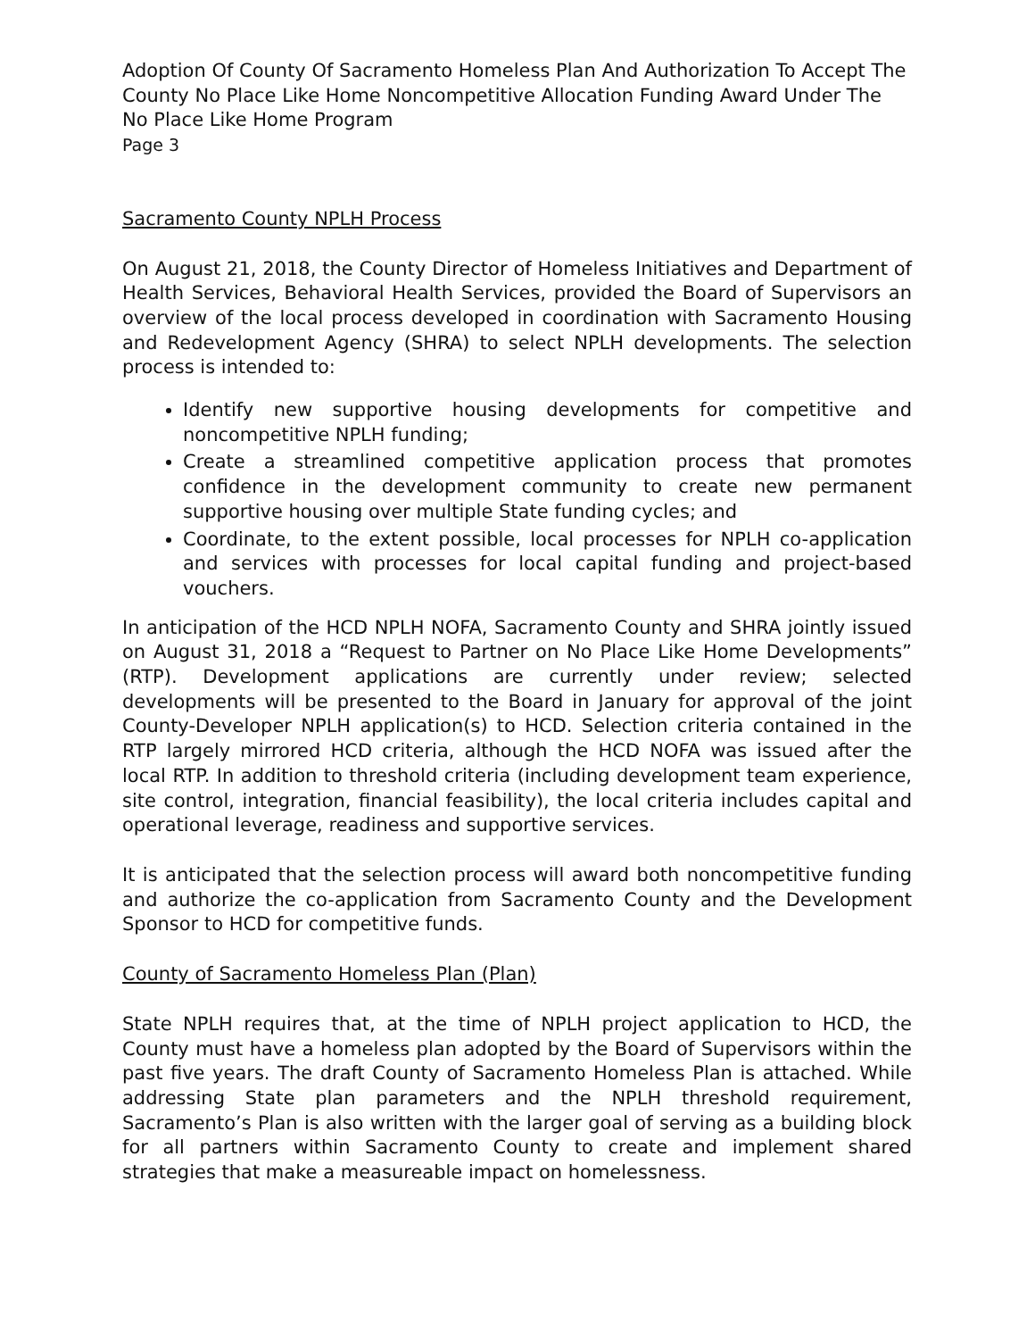Adoption Of County Of Sacramento Homeless Plan And Authorization To Accept The County No Place Like Home Noncompetitive Allocation Funding Award Under The No Place Like Home Program
Page 3
Sacramento County NPLH Process
On August 21, 2018, the County Director of Homeless Initiatives and Department of Health Services, Behavioral Health Services, provided the Board of Supervisors an overview of the local process developed in coordination with Sacramento Housing and Redevelopment Agency (SHRA) to select NPLH developments. The selection process is intended to:
Identify new supportive housing developments for competitive and noncompetitive NPLH funding;
Create a streamlined competitive application process that promotes confidence in the development community to create new permanent supportive housing over multiple State funding cycles; and
Coordinate, to the extent possible, local processes for NPLH co-application and services with processes for local capital funding and project-based vouchers.
In anticipation of the HCD NPLH NOFA, Sacramento County and SHRA jointly issued on August 31, 2018 a “Request to Partner on No Place Like Home Developments” (RTP). Development applications are currently under review; selected developments will be presented to the Board in January for approval of the joint County-Developer NPLH application(s) to HCD. Selection criteria contained in the RTP largely mirrored HCD criteria, although the HCD NOFA was issued after the local RTP. In addition to threshold criteria (including development team experience, site control, integration, financial feasibility), the local criteria includes capital and operational leverage, readiness and supportive services.
It is anticipated that the selection process will award both noncompetitive funding and authorize the co-application from Sacramento County and the Development Sponsor to HCD for competitive funds.
County of Sacramento Homeless Plan (Plan)
State NPLH requires that, at the time of NPLH project application to HCD, the County must have a homeless plan adopted by the Board of Supervisors within the past five years. The draft County of Sacramento Homeless Plan is attached. While addressing State plan parameters and the NPLH threshold requirement, Sacramento’s Plan is also written with the larger goal of serving as a building block for all partners within Sacramento County to create and implement shared strategies that make a measureable impact on homelessness.